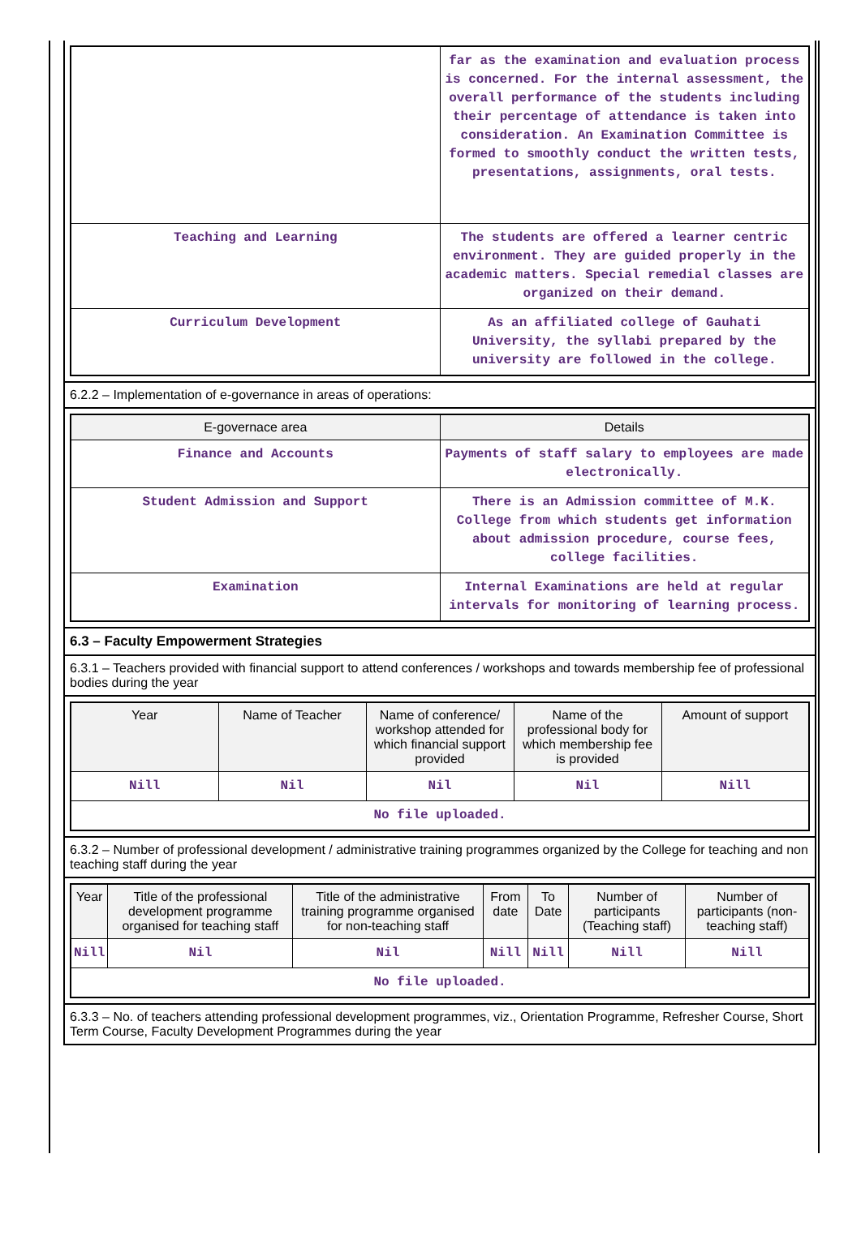| | far as the examination and evaluation process is concerned. For the internal assessment, the overall performance of the students including their percentage of attendance is taken into consideration. An Examination Committee is formed to smoothly conduct the written tests, presentations, assignments, oral tests. |
| Teaching and Learning | The students are offered a learner centric environment. They are guided properly in the academic matters. Special remedial classes are organized on their demand. |
| Curriculum Development | As an affiliated college of Gauhati University, the syllabi prepared by the university are followed in the college. |
6.2.2 – Implementation of e-governance in areas of operations:
| E-governace area | Details |
| --- | --- |
| Finance and Accounts | Payments of staff salary to employees are made electronically. |
| Student Admission and Support | There is an Admission committee of M.K. College from which students get information about admission procedure, course fees, college facilities. |
| Examination | Internal Examinations are held at regular intervals for monitoring of learning process. |
6.3 – Faculty Empowerment Strategies
6.3.1 – Teachers provided with financial support to attend conferences / workshops and towards membership fee of professional bodies during the year
| Year | Name of Teacher | Name of conference/ workshop attended for which financial support provided | Name of the professional body for which membership fee is provided | Amount of support |
| --- | --- | --- | --- | --- |
| Nill | Nil | Nil | Nil | Nill |
| No file uploaded. | | | | |
6.3.2 – Number of professional development / administrative training programmes organized by the College for teaching and non teaching staff during the year
| Year | Title of the professional development programme organised for teaching staff | Title of the administrative training programme organised for non-teaching staff | From date | To Date | Number of participants (Teaching staff) | Number of participants (non-teaching staff) |
| --- | --- | --- | --- | --- | --- | --- |
| Nill | Nil | Nil | Nill | Nill | Nill | Nill |
| No file uploaded. | | | | | | |
6.3.3 – No. of teachers attending professional development programmes, viz., Orientation Programme, Refresher Course, Short Term Course, Faculty Development Programmes during the year